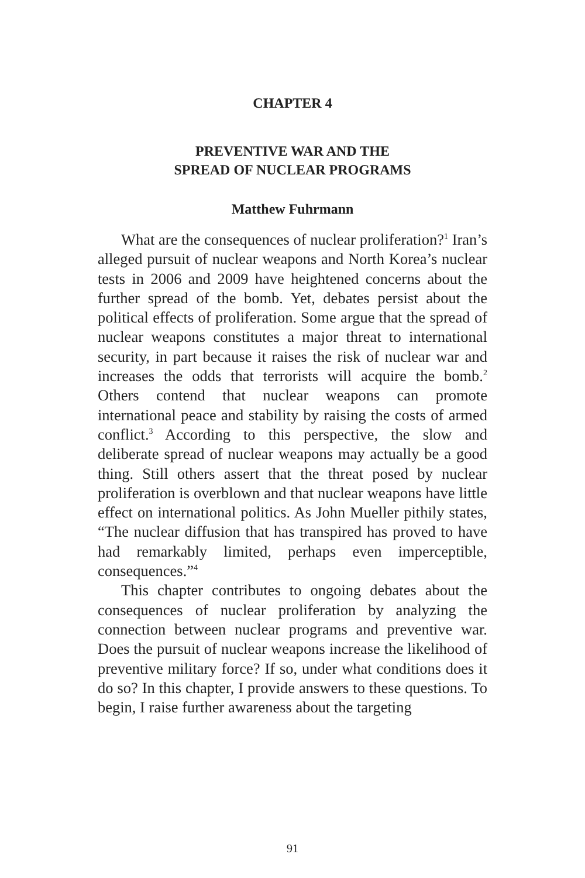CHAPTER 4
PREVENTIVE WAR AND THE
SPREAD OF NUCLEAR PROGRAMS
Matthew Fuhrmann
What are the consequences of nuclear proliferation?<sup>1</sup> Iran’s alleged pursuit of nuclear weapons and North Korea’s nuclear tests in 2006 and 2009 have heightened concerns about the further spread of the bomb. Yet, debates persist about the political effects of proliferation. Some argue that the spread of nuclear weapons constitutes a major threat to international security, in part because it raises the risk of nuclear war and increases the odds that terrorists will acquire the bomb.<sup>2</sup> Others contend that nuclear weapons can promote international peace and stability by raising the costs of armed conflict.<sup>3</sup> According to this perspective, the slow and deliberate spread of nuclear weapons may actually be a good thing. Still others assert that the threat posed by nuclear proliferation is overblown and that nuclear weapons have little effect on international politics. As John Mueller pithily states, “The nuclear diffusion that has transpired has proved to have had remarkably limited, perhaps even imperceptible, consequences.”<sup>4</sup>
This chapter contributes to ongoing debates about the consequences of nuclear proliferation by analyzing the connection between nuclear programs and preventive war. Does the pursuit of nuclear weapons increase the likelihood of preventive military force? If so, under what conditions does it do so? In this chapter, I provide answers to these questions. To begin, I raise further awareness about the targeting
91